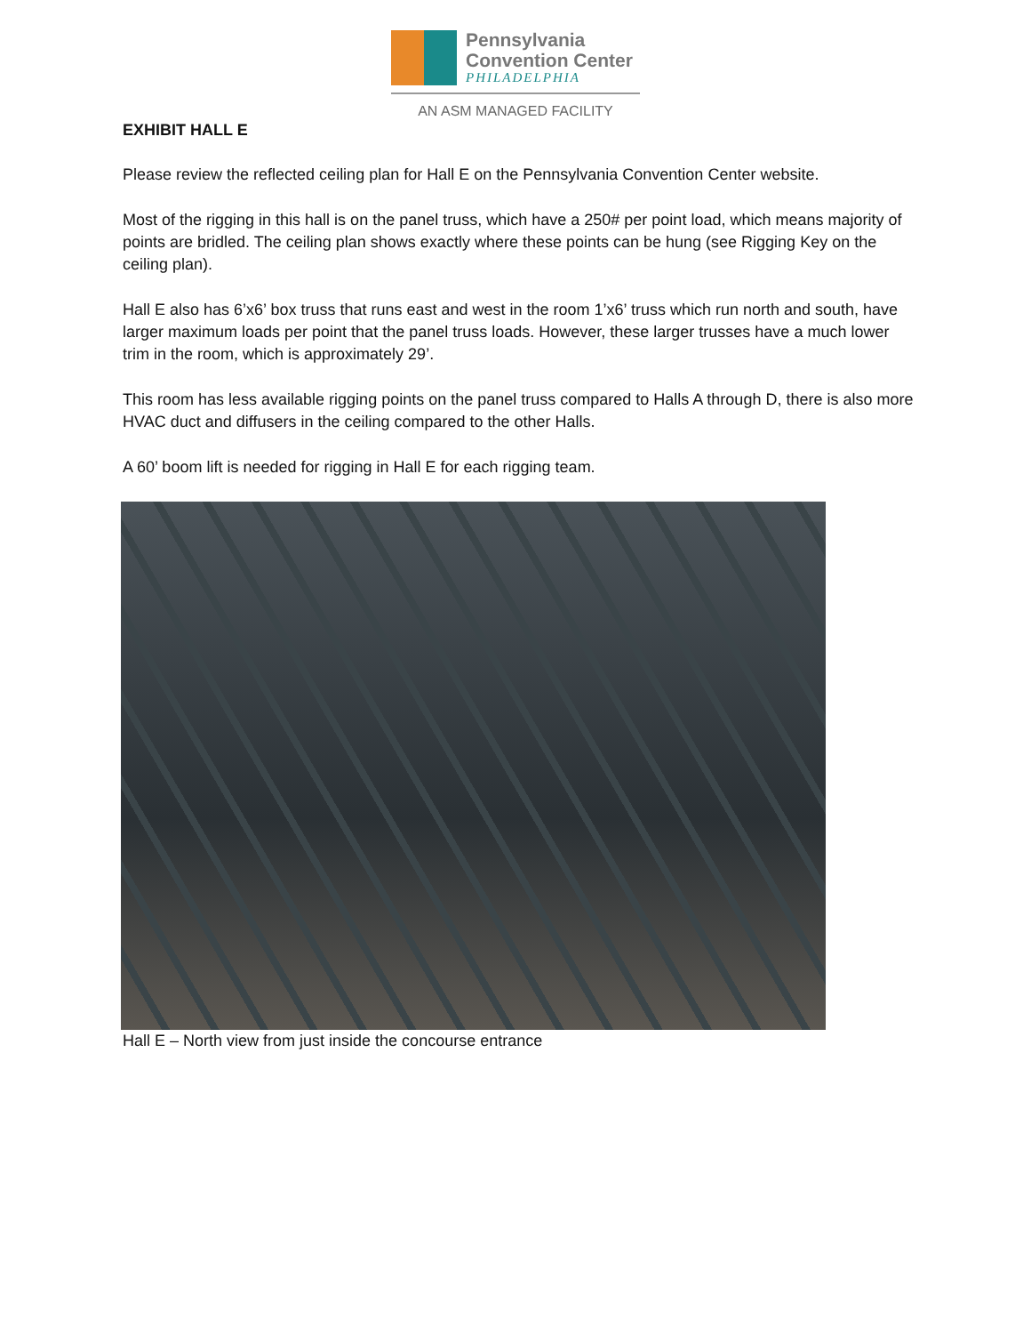Pennsylvania
Convention Center
PHILADELPHIA
AN ASM MANAGED FACILITY
EXHIBIT HALL E
Please review the reflected ceiling plan for Hall E on the Pennsylvania Convention Center website.
Most of the rigging in this hall is on the panel truss, which have a 250# per point load, which means majority of points are bridled. The ceiling plan shows exactly where these points can be hung (see Rigging Key on the ceiling plan).
Hall E also has 6’x6’ box truss that runs east and west in the room 1’x6’ truss which run north and south, have larger maximum loads per point that the panel truss loads. However, these larger trusses have a much lower trim in the room, which is approximately 29’.
This room has less available rigging points on the panel truss compared to Halls A through D, there is also more HVAC duct and diffusers in the ceiling compared to the other Halls.
A 60’ boom lift is needed for rigging in Hall E for each rigging team.
Hall E – North view from just inside the concourse entrance